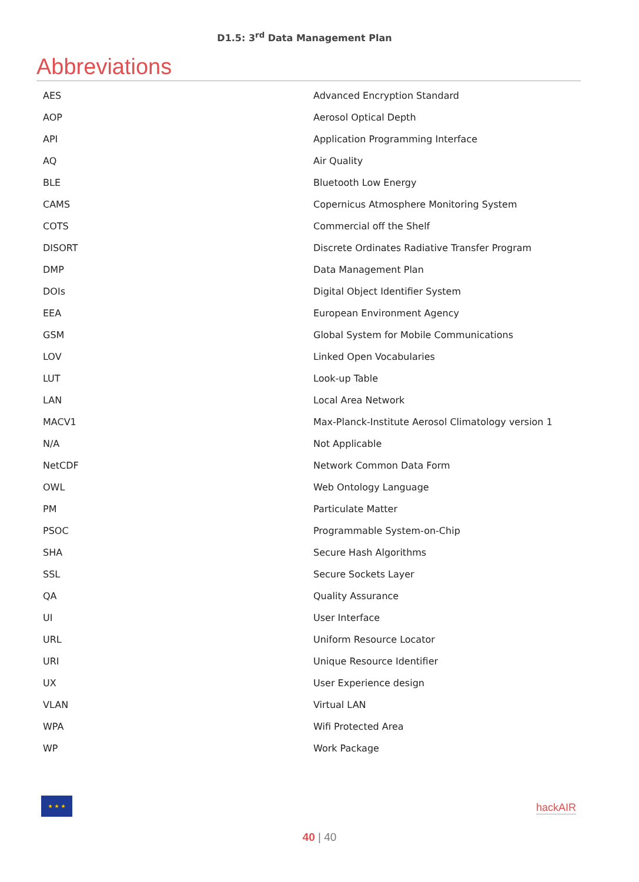D1.5: 3<sup>rd</sup> Data Management Plan
Abbreviations
| AES | Advanced Encryption Standard |
| AOP | Aerosol Optical Depth |
| API | Application Programming Interface |
| AQ | Air Quality |
| BLE | Bluetooth Low Energy |
| CAMS | Copernicus Atmosphere Monitoring System |
| COTS | Commercial off the Shelf |
| DISORT | Discrete Ordinates Radiative Transfer Program |
| DMP | Data Management Plan |
| DOIs | Digital Object Identifier System |
| EEA | European Environment Agency |
| GSM | Global System for Mobile Communications |
| LOV | Linked Open Vocabularies |
| LUT | Look-up Table |
| LAN | Local Area Network |
| MACV1 | Max-Planck-Institute Aerosol Climatology version 1 |
| N/A | Not Applicable |
| NetCDF | Network Common Data Form |
| OWL | Web Ontology Language |
| PM | Particulate Matter |
| PSOC | Programmable System-on-Chip |
| SHA | Secure Hash Algorithms |
| SSL | Secure Sockets Layer |
| QA | Quality Assurance |
| UI | User Interface |
| URL | Uniform Resource Locator |
| URI | Unique Resource Identifier |
| UX | User Experience design |
| VLAN | Virtual LAN |
| WPA | Wifi Protected Area |
| WP | Work Package |
★ ★ ★
hackAIR
40 | 40